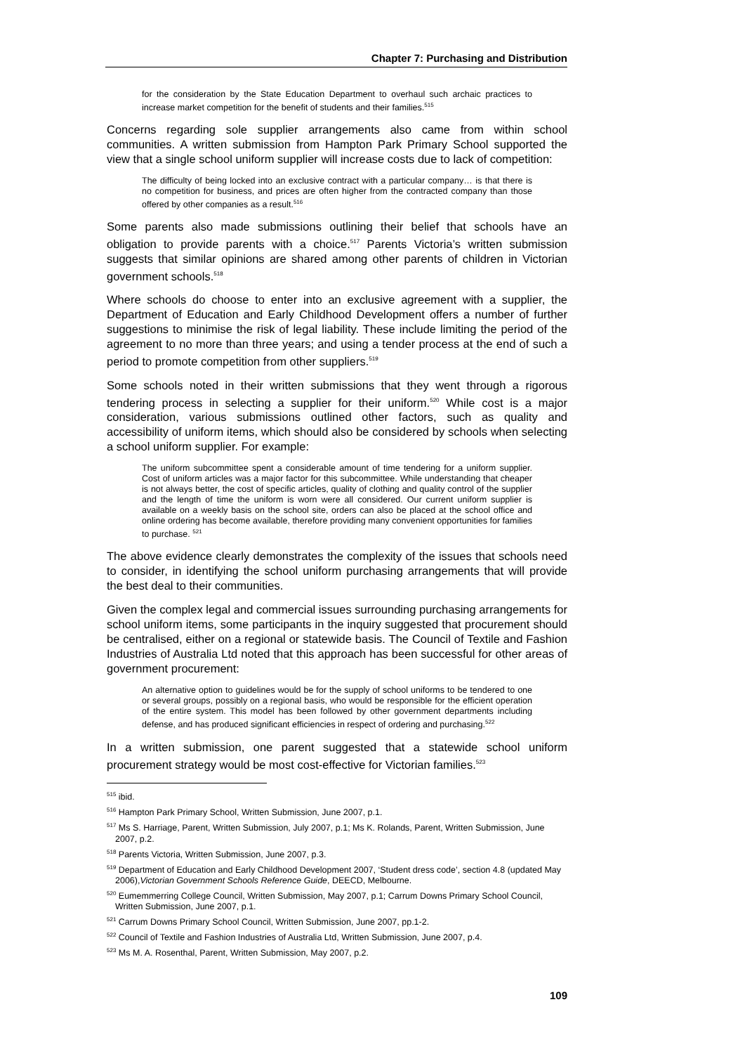Chapter 7: Purchasing and Distribution
for the consideration by the State Education Department to overhaul such archaic practices to increase market competition for the benefit of students and their families.<sup>515</sup>
Concerns regarding sole supplier arrangements also came from within school communities. A written submission from Hampton Park Primary School supported the view that a single school uniform supplier will increase costs due to lack of competition:
The difficulty of being locked into an exclusive contract with a particular company… is that there is no competition for business, and prices are often higher from the contracted company than those offered by other companies as a result.<sup>516</sup>
Some parents also made submissions outlining their belief that schools have an obligation to provide parents with a choice.<sup>517</sup> Parents Victoria’s written submission suggests that similar opinions are shared among other parents of children in Victorian government schools.<sup>518</sup>
Where schools do choose to enter into an exclusive agreement with a supplier, the Department of Education and Early Childhood Development offers a number of further suggestions to minimise the risk of legal liability. These include limiting the period of the agreement to no more than three years; and using a tender process at the end of such a period to promote competition from other suppliers.<sup>519</sup>
Some schools noted in their written submissions that they went through a rigorous tendering process in selecting a supplier for their uniform.<sup>520</sup> While cost is a major consideration, various submissions outlined other factors, such as quality and accessibility of uniform items, which should also be considered by schools when selecting a school uniform supplier. For example:
The uniform subcommittee spent a considerable amount of time tendering for a uniform supplier. Cost of uniform articles was a major factor for this subcommittee. While understanding that cheaper is not always better, the cost of specific articles, quality of clothing and quality control of the supplier and the length of time the uniform is worn were all considered. Our current uniform supplier is available on a weekly basis on the school site, orders can also be placed at the school office and online ordering has become available, therefore providing many convenient opportunities for families to purchase. <sup>521</sup>
The above evidence clearly demonstrates the complexity of the issues that schools need to consider, in identifying the school uniform purchasing arrangements that will provide the best deal to their communities.
Given the complex legal and commercial issues surrounding purchasing arrangements for school uniform items, some participants in the inquiry suggested that procurement should be centralised, either on a regional or statewide basis. The Council of Textile and Fashion Industries of Australia Ltd noted that this approach has been successful for other areas of government procurement:
An alternative option to guidelines would be for the supply of school uniforms to be tendered to one or several groups, possibly on a regional basis, who would be responsible for the efficient operation of the entire system. This model has been followed by other government departments including defense, and has produced significant efficiencies in respect of ordering and purchasing.<sup>522</sup>
In a written submission, one parent suggested that a statewide school uniform procurement strategy would be most cost-effective for Victorian families.<sup>523</sup>
<sup>515</sup> ibid.
<sup>516</sup> Hampton Park Primary School, Written Submission, June 2007, p.1.
<sup>517</sup> Ms S. Harriage, Parent, Written Submission, July 2007, p.1; Ms K. Rolands, Parent, Written Submission, June 2007, p.2.
<sup>518</sup> Parents Victoria, Written Submission, June 2007, p.3.
<sup>519</sup> Department of Education and Early Childhood Development 2007, ‘Student dress code’, section 4.8 (updated May 2006),Victorian Government Schools Reference Guide, DEECD, Melbourne.
<sup>520</sup> Eumemmerring College Council, Written Submission, May 2007, p.1; Carrum Downs Primary School Council, Written Submission, June 2007, p.1.
<sup>521</sup> Carrum Downs Primary School Council, Written Submission, June 2007, pp.1-2.
<sup>522</sup> Council of Textile and Fashion Industries of Australia Ltd, Written Submission, June 2007, p.4.
<sup>523</sup> Ms M. A. Rosenthal, Parent, Written Submission, May 2007, p.2.
109